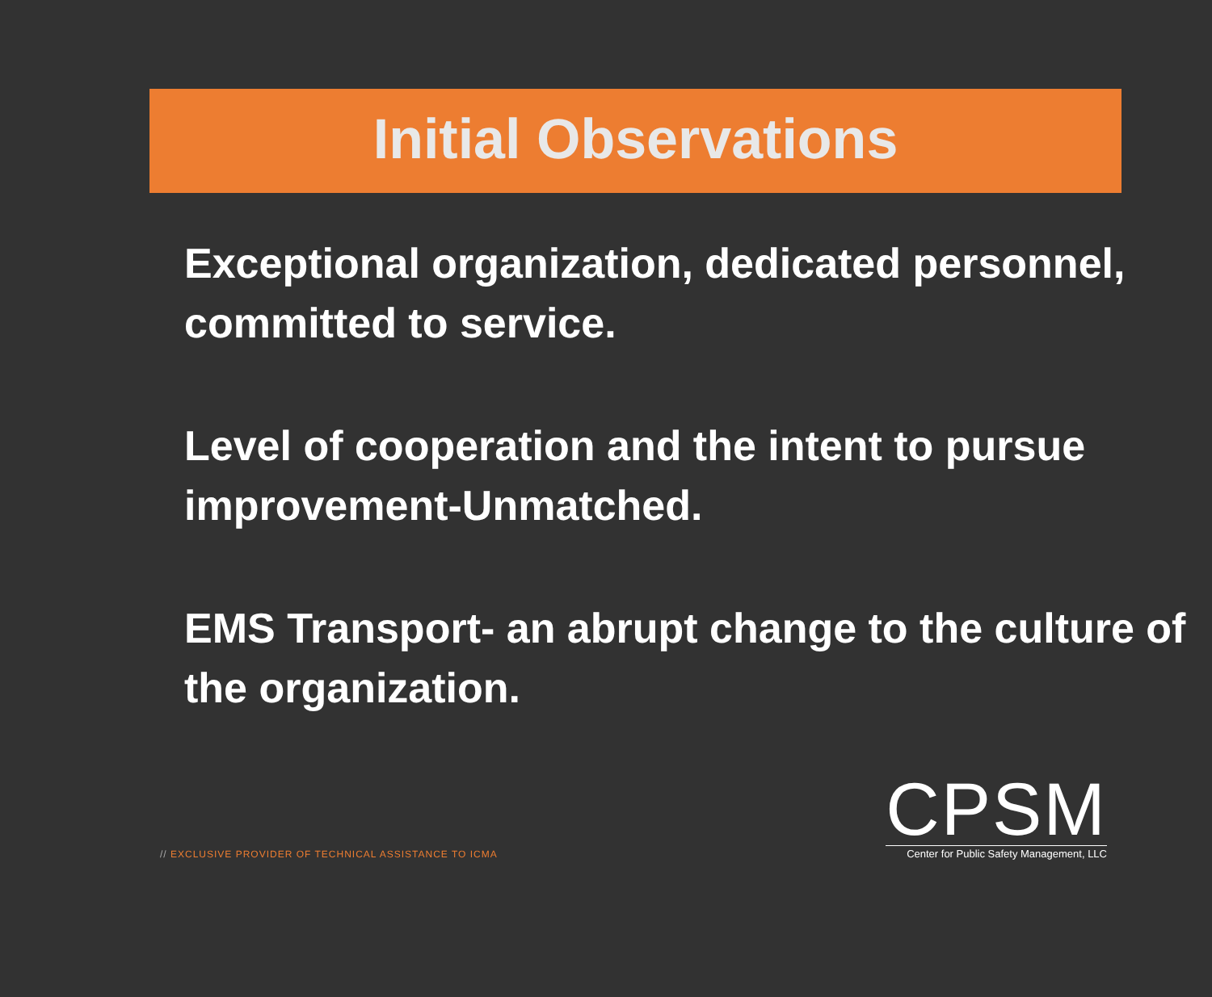Initial Observations
Exceptional organization, dedicated personnel, committed to service.
Level of cooperation and the intent to pursue improvement-Unmatched.
EMS Transport- an abrupt change to the culture of the organization.
// EXCLUSIVE PROVIDER OF TECHNICAL ASSISTANCE TO ICMA
CPSM
Center for Public Safety Management, LLC